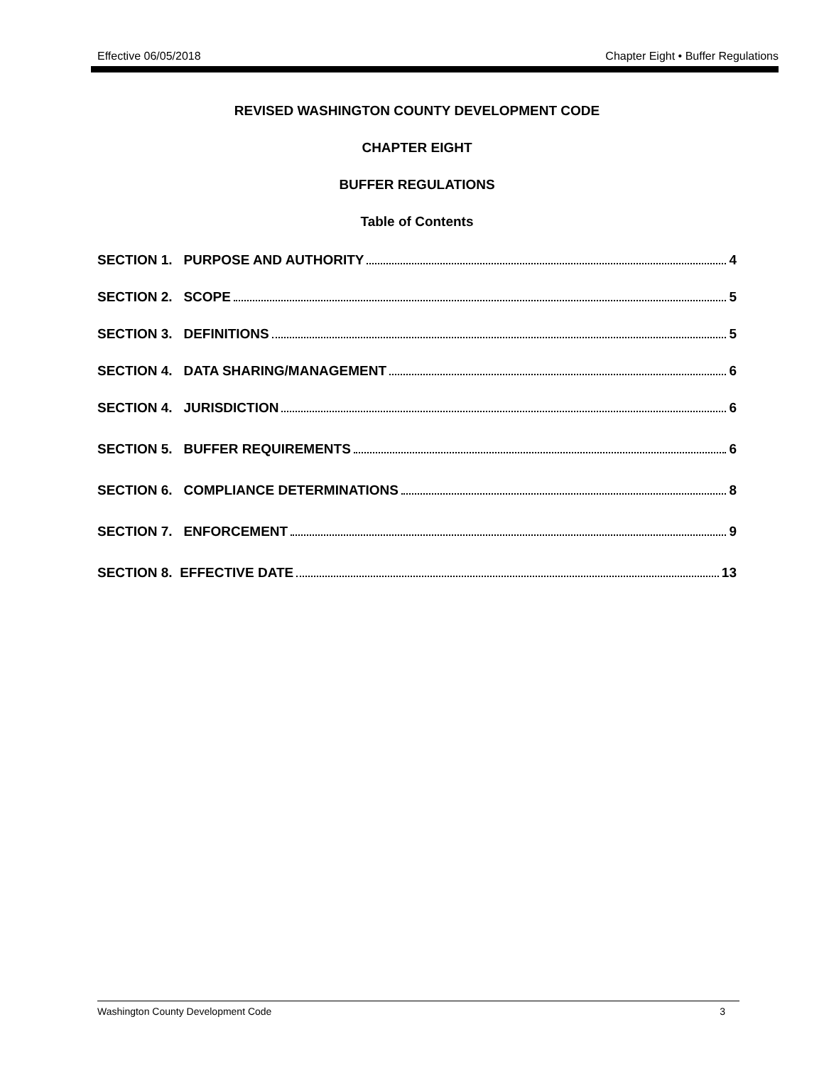Effective 06/05/2018 Chapter Eight • Buffer Regulations
REVISED WASHINGTON COUNTY DEVELOPMENT CODE
CHAPTER EIGHT
BUFFER REGULATIONS
Table of Contents
SECTION 1. PURPOSE AND AUTHORITY 4
SECTION 2. SCOPE 5
SECTION 3. DEFINITIONS 5
SECTION 4. DATA SHARING/MANAGEMENT 6
SECTION 4. JURISDICTION 6
SECTION 5. BUFFER REQUIREMENTS 6
SECTION 6. COMPLIANCE DETERMINATIONS 8
SECTION 7. ENFORCEMENT 9
SECTION 8. EFFECTIVE DATE 13
Washington County Development Code 3